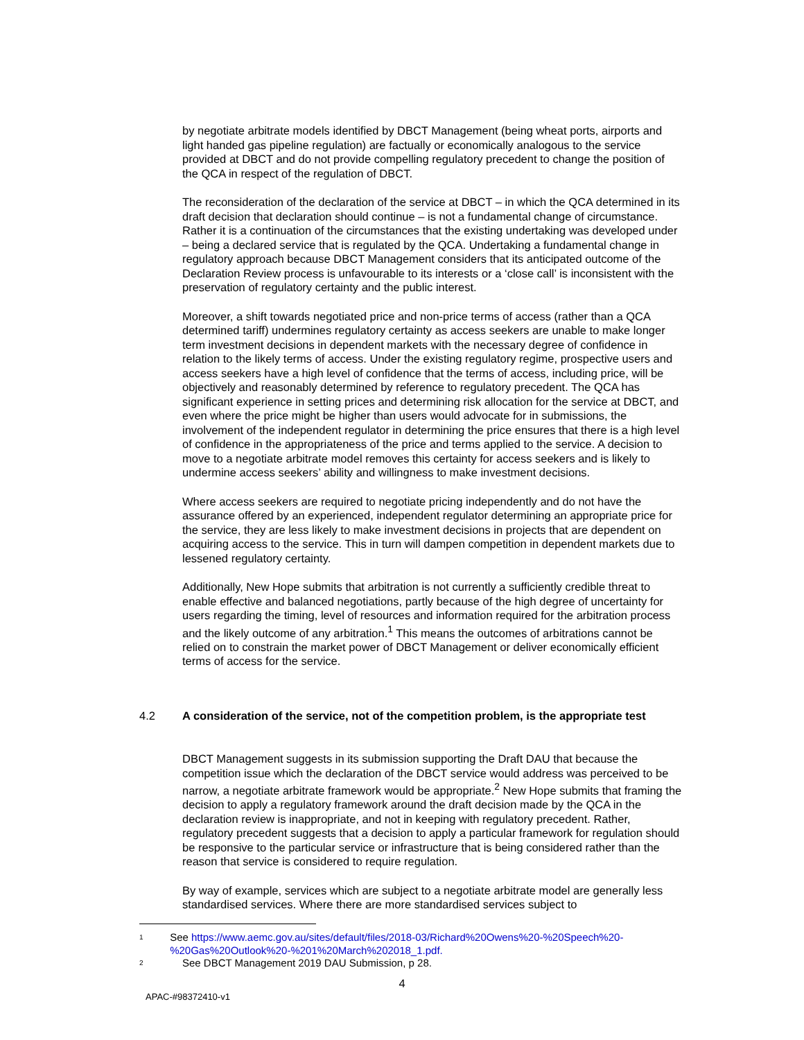by negotiate arbitrate models identified by DBCT Management (being wheat ports, airports and light handed gas pipeline regulation) are factually or economically analogous to the service provided at DBCT and do not provide compelling regulatory precedent to change the position of the QCA in respect of the regulation of DBCT.
The reconsideration of the declaration of the service at DBCT – in which the QCA determined in its draft decision that declaration should continue – is not a fundamental change of circumstance. Rather it is a continuation of the circumstances that the existing undertaking was developed under – being a declared service that is regulated by the QCA. Undertaking a fundamental change in regulatory approach because DBCT Management considers that its anticipated outcome of the Declaration Review process is unfavourable to its interests or a ‘close call’ is inconsistent with the preservation of regulatory certainty and the public interest.
Moreover, a shift towards negotiated price and non-price terms of access (rather than a QCA determined tariff) undermines regulatory certainty as access seekers are unable to make longer term investment decisions in dependent markets with the necessary degree of confidence in relation to the likely terms of access. Under the existing regulatory regime, prospective users and access seekers have a high level of confidence that the terms of access, including price, will be objectively and reasonably determined by reference to regulatory precedent. The QCA has significant experience in setting prices and determining risk allocation for the service at DBCT, and even where the price might be higher than users would advocate for in submissions, the involvement of the independent regulator in determining the price ensures that there is a high level of confidence in the appropriateness of the price and terms applied to the service. A decision to move to a negotiate arbitrate model removes this certainty for access seekers and is likely to undermine access seekers’ ability and willingness to make investment decisions.
Where access seekers are required to negotiate pricing independently and do not have the assurance offered by an experienced, independent regulator determining an appropriate price for the service, they are less likely to make investment decisions in projects that are dependent on acquiring access to the service. This in turn will dampen competition in dependent markets due to lessened regulatory certainty.
Additionally, New Hope submits that arbitration is not currently a sufficiently credible threat to enable effective and balanced negotiations, partly because of the high degree of uncertainty for users regarding the timing, level of resources and information required for the arbitration process and the likely outcome of any arbitration.<sup>1</sup> This means the outcomes of arbitrations cannot be relied on to constrain the market power of DBCT Management or deliver economically efficient terms of access for the service.
4.2 A consideration of the service, not of the competition problem, is the appropriate test
DBCT Management suggests in its submission supporting the Draft DAU that because the competition issue which the declaration of the DBCT service would address was perceived to be narrow, a negotiate arbitrate framework would be appropriate.<sup>2</sup> New Hope submits that framing the decision to apply a regulatory framework around the draft decision made by the QCA in the declaration review is inappropriate, and not in keeping with regulatory precedent. Rather, regulatory precedent suggests that a decision to apply a particular framework for regulation should be responsive to the particular service or infrastructure that is being considered rather than the reason that service is considered to require regulation.
By way of example, services which are subject to a negotiate arbitrate model are generally less standardised services. Where there are more standardised services subject to
1 See https://www.aemc.gov.au/sites/default/files/2018-03/Richard%20Owens%20-%20Speech%20-%20Gas%20Outlook%20-%201%20March%202018_1.pdf.
2 See DBCT Management 2019 DAU Submission, p 28.
4
APAC-#98372410-v1